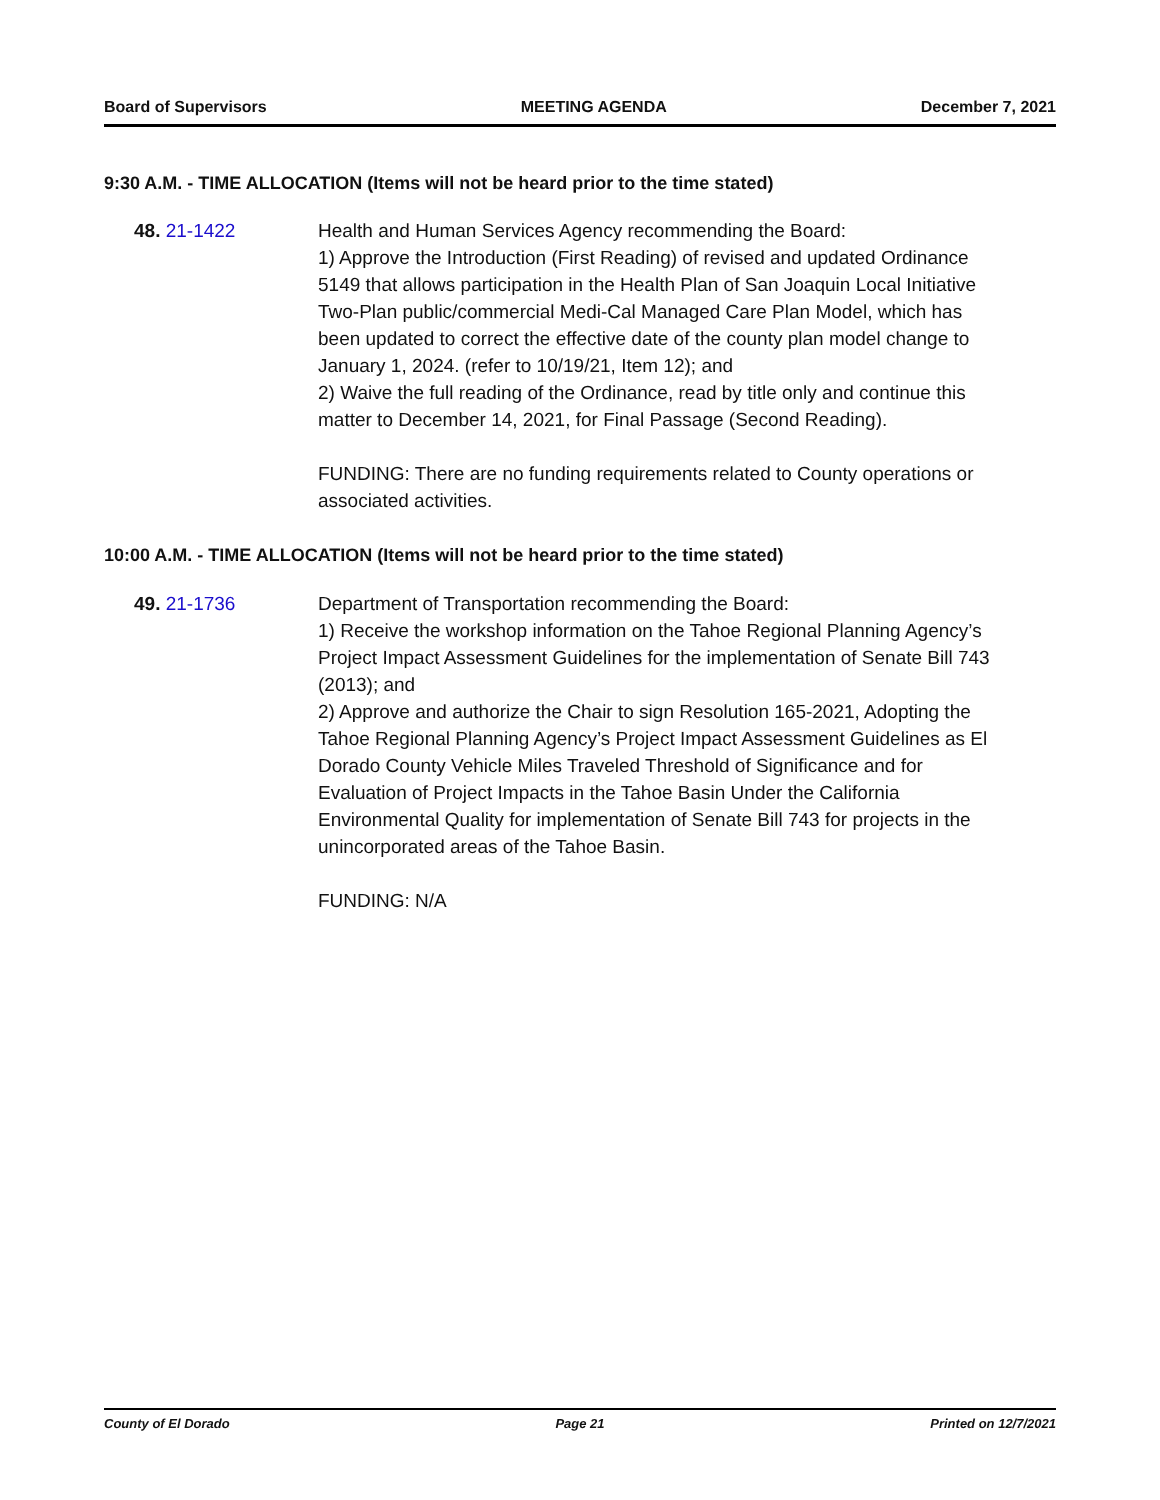Board of Supervisors MEETING AGENDA December 7, 2021
9:30 A.M. - TIME ALLOCATION (Items will not be heard prior to the time stated)
48. 21-1422 Health and Human Services Agency recommending the Board:
1) Approve the Introduction (First Reading) of revised and updated Ordinance 5149 that allows participation in the Health Plan of San Joaquin Local Initiative Two-Plan public/commercial Medi-Cal Managed Care Plan Model, which has been updated to correct the effective date of the county plan model change to January 1, 2024. (refer to 10/19/21, Item 12); and
2) Waive the full reading of the Ordinance, read by title only and continue this matter to December 14, 2021, for Final Passage (Second Reading).
FUNDING: There are no funding requirements related to County operations or associated activities.
10:00 A.M. - TIME ALLOCATION (Items will not be heard prior to the time stated)
49. 21-1736 Department of Transportation recommending the Board:
1) Receive the workshop information on the Tahoe Regional Planning Agency’s Project Impact Assessment Guidelines for the implementation of Senate Bill 743 (2013); and
2) Approve and authorize the Chair to sign Resolution 165-2021, Adopting the Tahoe Regional Planning Agency’s Project Impact Assessment Guidelines as El Dorado County Vehicle Miles Traveled Threshold of Significance and for Evaluation of Project Impacts in the Tahoe Basin Under the California Environmental Quality for implementation of Senate Bill 743 for projects in the unincorporated areas of the Tahoe Basin.
FUNDING: N/A
County of El Dorado Page 21 Printed on 12/7/2021